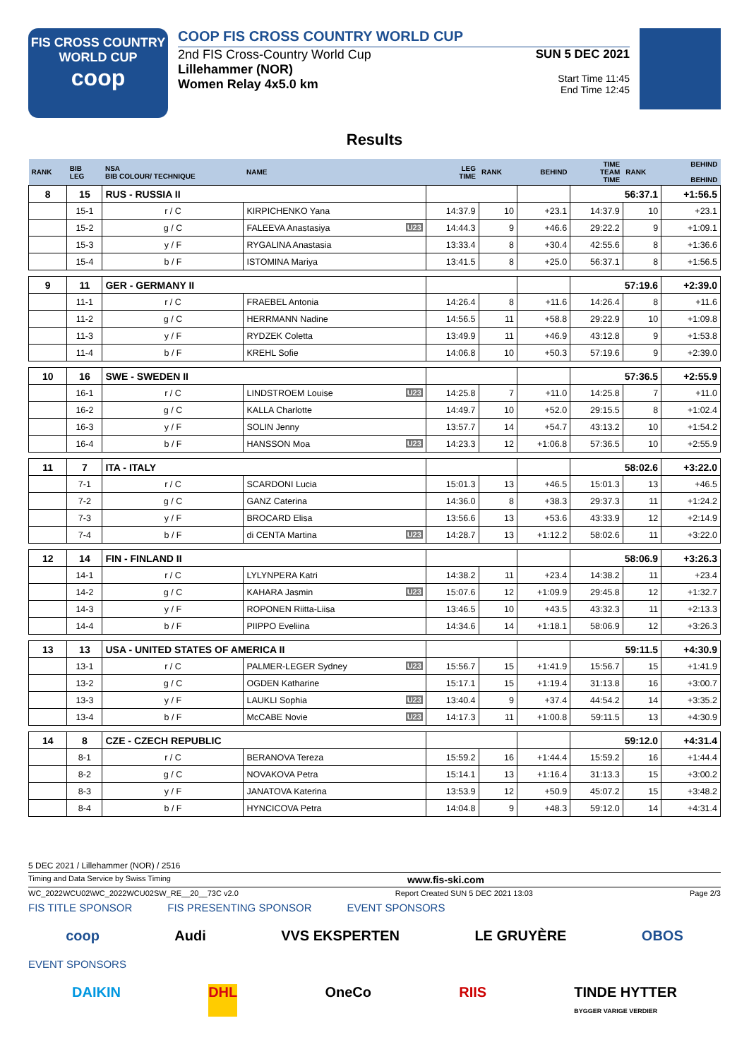FIS CROSS COUNTRY
WORLD CUP
coop
COOP FIS CROSS COUNTRY WORLD CUP
2nd FIS Cross-Country World Cup
Lillehammer (NOR)
Women Relay 4x5.0 km
SUN 5 DEC 2021
Start Time 11:45
End Time 12:45
Results
| RANK | BIB LEG | NSA BIB COLOUR/ TECHNIQUE | NAME | LEG TIME | RANK | BEHIND | TIME TEAM TIME | RANK | BEHIND BEHIND |
| --- | --- | --- | --- | --- | --- | --- | --- | --- | --- |
| 8 | 15 | RUS - RUSSIA II | | | | | 56:37.1 | | +1:56.5 |
| | 15-1 | r / C | KIRPICHENKO Yana | 14:37.9 | 10 | +23.1 | 14:37.9 | 10 | +23.1 |
| | 15-2 | g / C | FALEEVA Anastasiya U23 | 14:44.3 | 9 | +46.6 | 29:22.2 | 9 | +1:09.1 |
| | 15-3 | y / F | RYGALINA Anastasia | 13:33.4 | 8 | +30.4 | 42:55.6 | 8 | +1:36.6 |
| | 15-4 | b / F | ISTOMINA Mariya | 13:41.5 | 8 | +25.0 | 56:37.1 | 8 | +1:56.5 |
| 9 | 11 | GER - GERMANY II | | | | | 57:19.6 | | +2:39.0 |
| | 11-1 | r / C | FRAEBEL Antonia | 14:26.4 | 8 | +11.6 | 14:26.4 | 8 | +11.6 |
| | 11-2 | g / C | HERRMANN Nadine | 14:56.5 | 11 | +58.8 | 29:22.9 | 10 | +1:09.8 |
| | 11-3 | y / F | RYDZEK Coletta | 13:49.9 | 11 | +46.9 | 43:12.8 | 9 | +1:53.8 |
| | 11-4 | b / F | KREHL Sofie | 14:06.8 | 10 | +50.3 | 57:19.6 | 9 | +2:39.0 |
| 10 | 16 | SWE - SWEDEN II | | | | | 57:36.5 | | +2:55.9 |
| | 16-1 | r / C | LINDSTROEM Louise U23 | 14:25.8 | 7 | +11.0 | 14:25.8 | 7 | +11.0 |
| | 16-2 | g / C | KALLA Charlotte | 14:49.7 | 10 | +52.0 | 29:15.5 | 8 | +1:02.4 |
| | 16-3 | y / F | SOLIN Jenny | 13:57.7 | 14 | +54.7 | 43:13.2 | 10 | +1:54.2 |
| | 16-4 | b / F | HANSSON Moa U23 | 14:23.3 | 12 | +1:06.8 | 57:36.5 | 10 | +2:55.9 |
| 11 | 7 | ITA - ITALY | | | | | 58:02.6 | | +3:22.0 |
| | 7-1 | r / C | SCARDONI Lucia | 15:01.3 | 13 | +46.5 | 15:01.3 | 13 | +46.5 |
| | 7-2 | g / C | GANZ Caterina | 14:36.0 | 8 | +38.3 | 29:37.3 | 11 | +1:24.2 |
| | 7-3 | y / F | BROCARD Elisa | 13:56.6 | 13 | +53.6 | 43:33.9 | 12 | +2:14.9 |
| | 7-4 | b / F | di CENTA Martina U23 | 14:28.7 | 13 | +1:12.2 | 58:02.6 | 11 | +3:22.0 |
| 12 | 14 | FIN - FINLAND II | | | | | 58:06.9 | | +3:26.3 |
| | 14-1 | r / C | LYLYNPERA Katri | 14:38.2 | 11 | +23.4 | 14:38.2 | 11 | +23.4 |
| | 14-2 | g / C | KAHARA Jasmin U23 | 15:07.6 | 12 | +1:09.9 | 29:45.8 | 12 | +1:32.7 |
| | 14-3 | y / F | ROPONEN Riitta-Liisa | 13:46.5 | 10 | +43.5 | 43:32.3 | 11 | +2:13.3 |
| | 14-4 | b / F | PIIPPO Eveliina | 14:34.6 | 14 | +1:18.1 | 58:06.9 | 12 | +3:26.3 |
| 13 | 13 | USA - UNITED STATES OF AMERICA II | | | | | 59:11.5 | | +4:30.9 |
| | 13-1 | r / C | PALMER-LEGER Sydney U23 | 15:56.7 | 15 | +1:41.9 | 15:56.7 | 15 | +1:41.9 |
| | 13-2 | g / C | OGDEN Katharine | 15:17.1 | 15 | +1:19.4 | 31:13.8 | 16 | +3:00.7 |
| | 13-3 | y / F | LAUKLI Sophia U23 | 13:40.4 | 9 | +37.4 | 44:54.2 | 14 | +3:35.2 |
| | 13-4 | b / F | McCABE Novie U23 | 14:17.3 | 11 | +1:00.8 | 59:11.5 | 13 | +4:30.9 |
| 14 | 8 | CZE - CZECH REPUBLIC | | | | | 59:12.0 | | +4:31.4 |
| | 8-1 | r / C | BERANOVA Tereza | 15:59.2 | 16 | +1:44.4 | 15:59.2 | 16 | +1:44.4 |
| | 8-2 | g / C | NOVAKOVA Petra | 15:14.1 | 13 | +1:16.4 | 31:13.3 | 15 | +3:00.2 |
| | 8-3 | y / F | JANATOVA Katerina | 13:53.9 | 12 | +50.9 | 45:07.2 | 15 | +3:48.2 |
| | 8-4 | b / F | HYNCICOVA Petra | 14:04.8 | 9 | +48.3 | 59:12.0 | 14 | +4:31.4 |
5 DEC 2021 / Lillehammer (NOR) / 2516
Timing and Data Service by Swiss Timing www.fis-ski.com
WC_2022WCU02\WC_2022WCU02SW_RE__20__73C v2.0 Report Created SUN 5 DEC 2021 13:03 Page 2/3
FIS TITLE SPONSOR FIS PRESENTING SPONSOR EVENT SPONSORS
coop Audi VVS EKSPERTEN LE GRUYÈRE OBOS
EVENT SPONSORS
DAIKIN DHL OneCo RIIS TINDE HYTTER
BYGGER VARIGE VERDIER